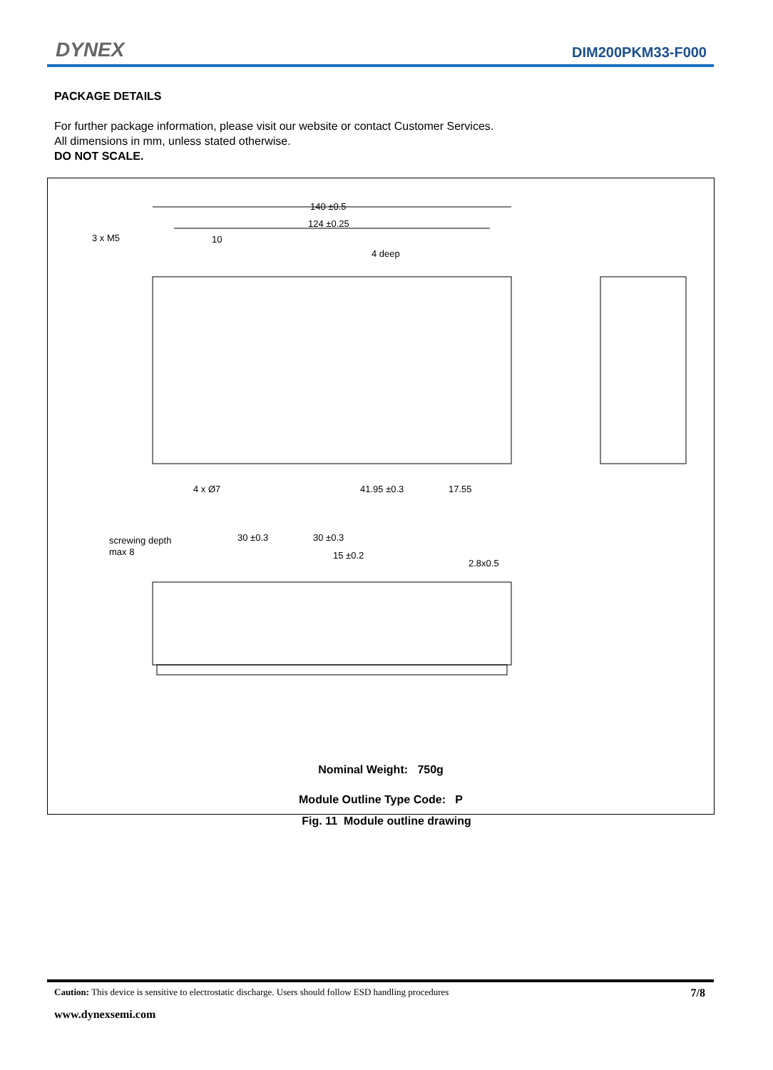DYNEX DIM200PKM33-F000
PACKAGE DETAILS
For further package information, please visit our website or contact Customer Services.
All dimensions in mm, unless stated otherwise.
DO NOT SCALE.
140 ±0.5
124 ±0.25
3 x M5
10
4 deep
4 x Ø7
41.95 ±0.3
17.55
screwing depth
max 8
30 ±0.3
30 ±0.3
15 ±0.2
2.8x0.5
Nominal Weight: 750g
Module Outline Type Code: P
Fig. 11 Module outline drawing
Caution: This device is sensitive to electrostatic discharge. Users should follow ESD handling procedures 7/8
www.dynexsemi.com